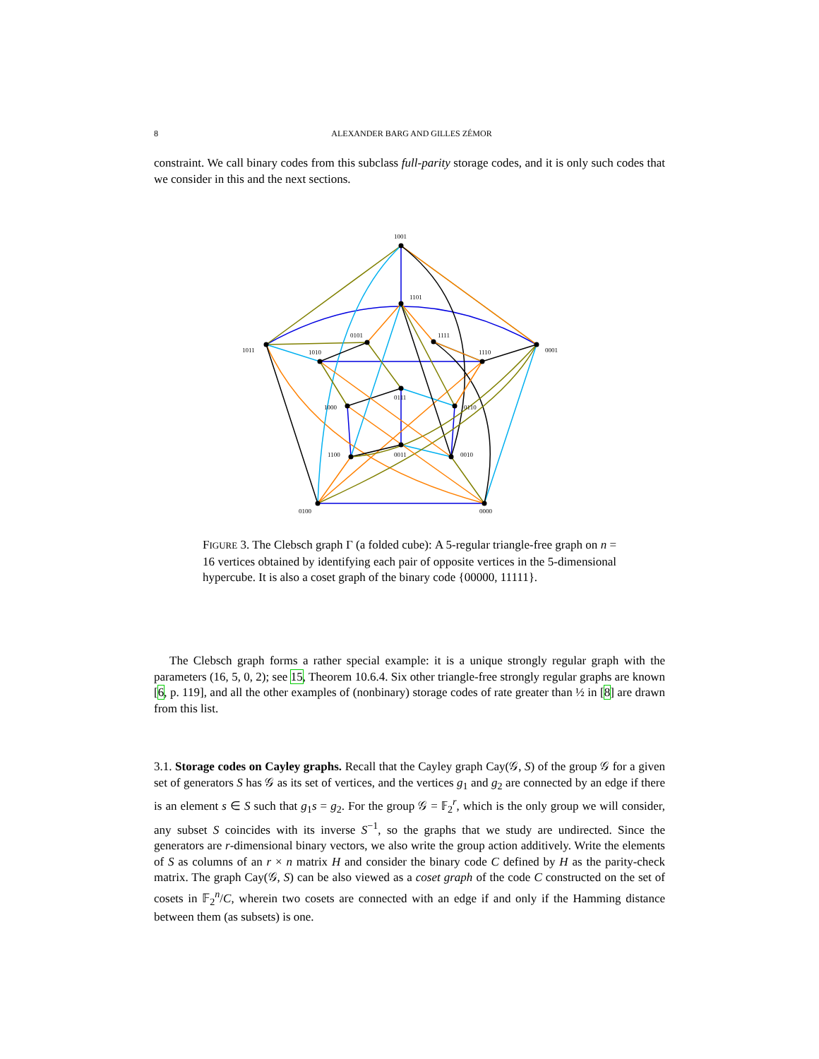8 ALEXANDER BARG AND GILLES ZÉMOR
constraint. We call binary codes from this subclass full-parity storage codes, and it is only such codes that we consider in this and the next sections.
1001
1101
0101
1111
1011
1010
1110
0001
0111
1000
0110
1100
0011
0010
0100
0000
FIGURE 3. The Clebsch graph Γ (a folded cube): A 5-regular triangle-free graph on n = 16 vertices obtained by identifying each pair of opposite vertices in the 5-dimensional hypercube. It is also a coset graph of the binary code {00000, 11111}.
The Clebsch graph forms a rather special example: it is a unique strongly regular graph with the parameters (16, 5, 0, 2); see 15, Theorem 10.6.4. Six other triangle-free strongly regular graphs are known [6, p. 119], and all the other examples of (nonbinary) storage codes of rate greater than ½ in [8] are drawn from this list.
3.1. Storage codes on Cayley graphs. Recall that the Cayley graph Cay(𝒢, S) of the group 𝒢 for a given set of generators S has 𝒢 as its set of vertices, and the vertices g<sub>1</sub> and g<sub>2</sub> are connected by an edge if there is an element s ∈ S such that g<sub>1</sub>s = g<sub>2</sub>. For the group 𝒢 = 𝔽<sub>2</sub><sup>r</sup>, which is the only group we will consider, any subset S coincides with its inverse S<sup>−1</sup>, so the graphs that we study are undirected. Since the generators are r-dimensional binary vectors, we also write the group action additively. Write the elements of S as columns of an r × n matrix H and consider the binary code C defined by H as the parity-check matrix. The graph Cay(𝒢, S) can be also viewed as a coset graph of the code C constructed on the set of cosets in 𝔽<sub>2</sub><sup>n</sup>/C, wherein two cosets are connected with an edge if and only if the Hamming distance between them (as subsets) is one.